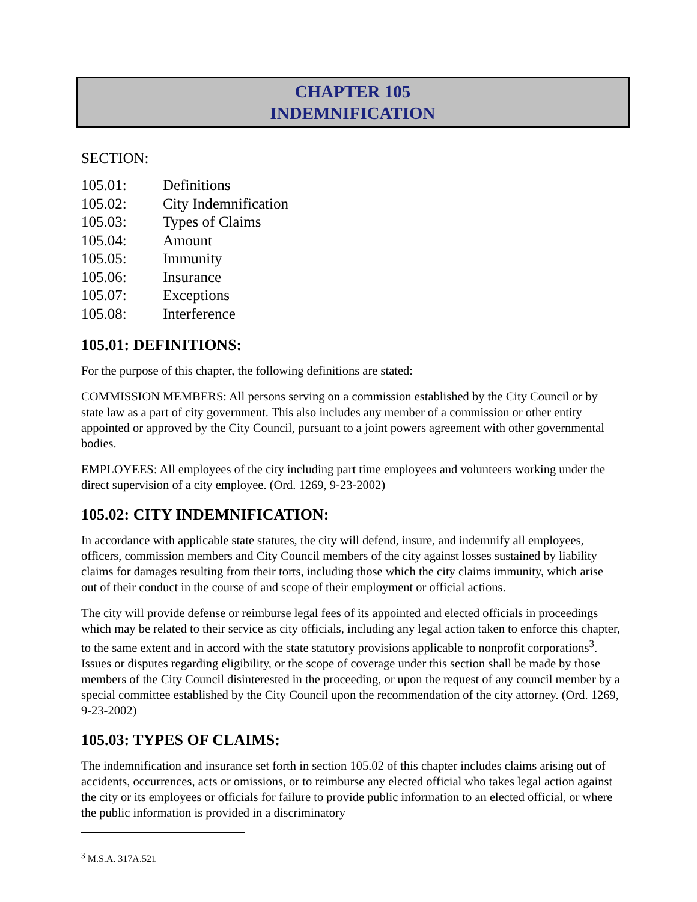CHAPTER 105
INDEMNIFICATION
SECTION:
105.01: Definitions
105.02: City Indemnification
105.03: Types of Claims
105.04: Amount
105.05: Immunity
105.06: Insurance
105.07: Exceptions
105.08: Interference
105.01: DEFINITIONS:
For the purpose of this chapter, the following definitions are stated:
COMMISSION MEMBERS: All persons serving on a commission established by the City Council or by state law as a part of city government. This also includes any member of a commission or other entity appointed or approved by the City Council, pursuant to a joint powers agreement with other governmental bodies.
EMPLOYEES: All employees of the city including part time employees and volunteers working under the direct supervision of a city employee. (Ord. 1269, 9-23-2002)
105.02: CITY INDEMNIFICATION:
In accordance with applicable state statutes, the city will defend, insure, and indemnify all employees, officers, commission members and City Council members of the city against losses sustained by liability claims for damages resulting from their torts, including those which the city claims immunity, which arise out of their conduct in the course of and scope of their employment or official actions.
The city will provide defense or reimburse legal fees of its appointed and elected officials in proceedings which may be related to their service as city officials, including any legal action taken to enforce this chapter, to the same extent and in accord with the state statutory provisions applicable to nonprofit corporations<sup>3</sup>. Issues or disputes regarding eligibility, or the scope of coverage under this section shall be made by those members of the City Council disinterested in the proceeding, or upon the request of any council member by a special committee established by the City Council upon the recommendation of the city attorney. (Ord. 1269, 9-23-2002)
105.03: TYPES OF CLAIMS:
The indemnification and insurance set forth in section 105.02 of this chapter includes claims arising out of accidents, occurrences, acts or omissions, or to reimburse any elected official who takes legal action against the city or its employees or officials for failure to provide public information to an elected official, or where the public information is provided in a discriminatory
<sup>3</sup> M.S.A. 317A.521